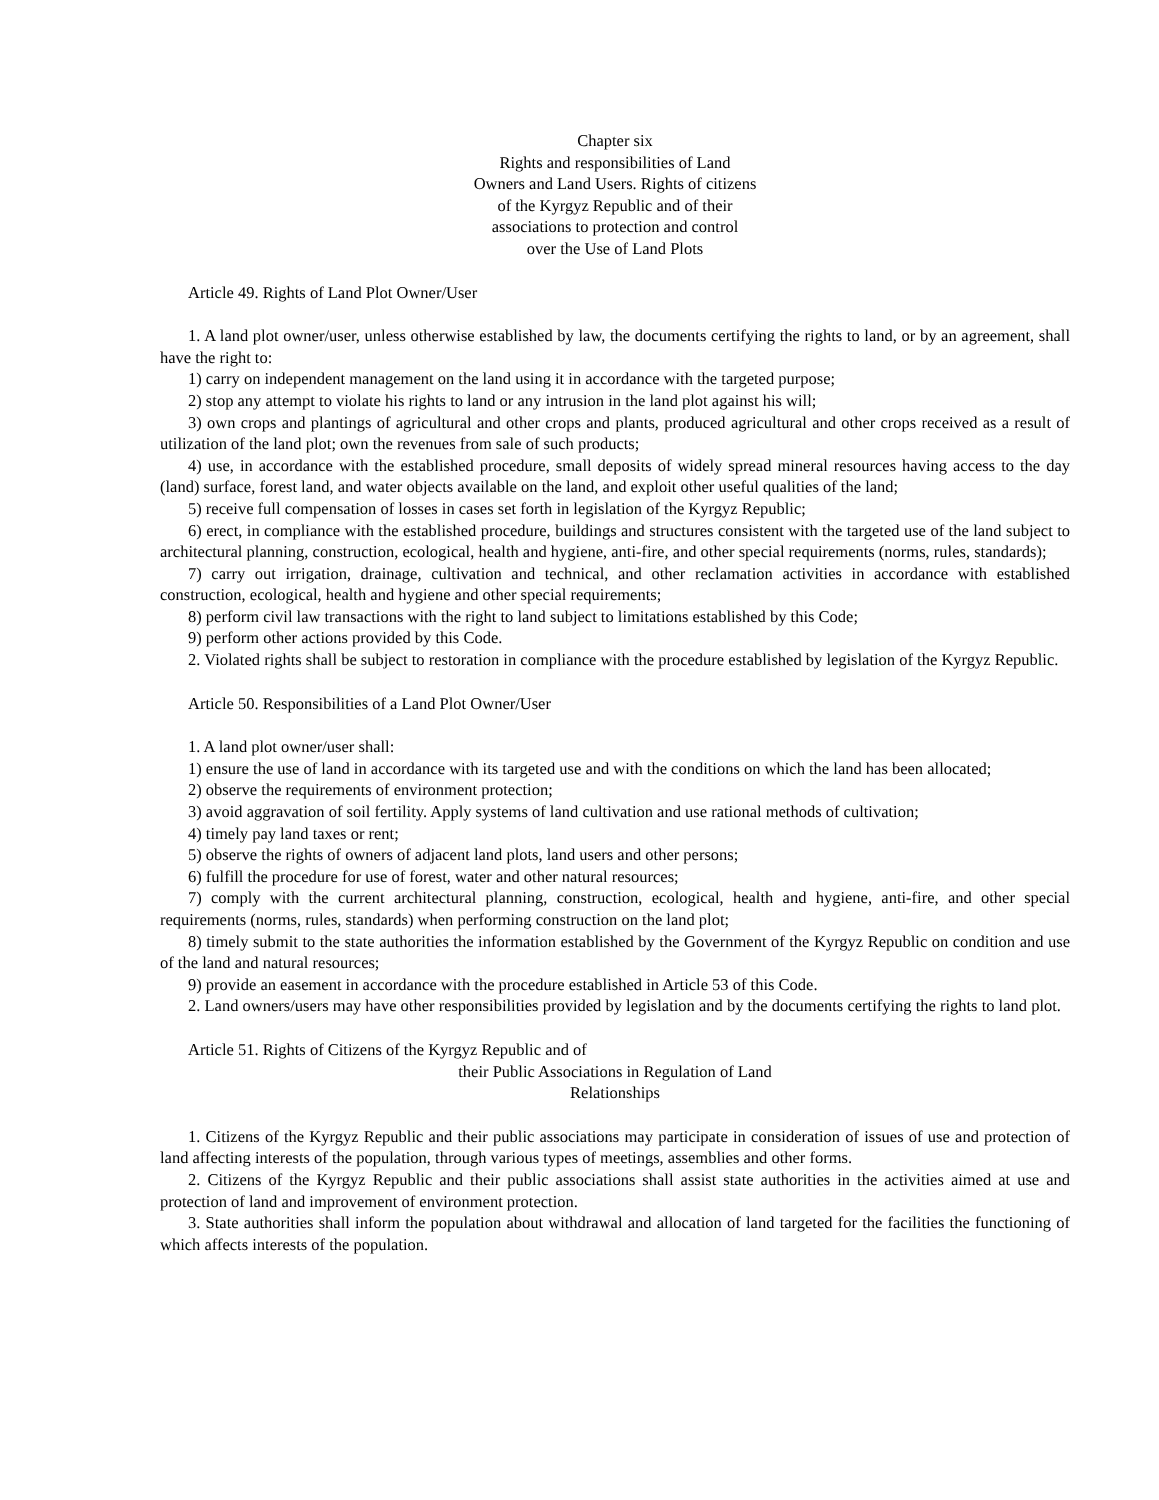Chapter six
Rights and responsibilities of Land
Owners and Land Users. Rights of citizens
of the Kyrgyz Republic and of their
associations to protection and control
over the Use of Land Plots
Article 49. Rights of Land Plot Owner/User
1. A land plot owner/user, unless otherwise established by law, the documents certifying the rights to land, or by an agreement, shall have the right to:
1) carry on independent management on the land using it in accordance with the targeted purpose;
2) stop any attempt to violate his rights to land or any intrusion in the land plot against his will;
3) own crops and plantings of agricultural and other crops and plants, produced agricultural and other crops received as a result of utilization of the land plot; own the revenues from sale of such products;
4) use, in accordance with the established procedure, small deposits of widely spread mineral resources having access to the day (land) surface, forest land, and water objects available on the land, and exploit other useful qualities of the land;
5) receive full compensation of losses in cases set forth in legislation of the Kyrgyz Republic;
6) erect, in compliance with the established procedure, buildings and structures consistent with the targeted use of the land subject to architectural planning, construction, ecological, health and hygiene, anti-fire, and other special requirements (norms, rules, standards);
7) carry out irrigation, drainage, cultivation and technical, and other reclamation activities in accordance with established construction, ecological, health and hygiene and other special requirements;
8) perform civil law transactions with the right to land subject to limitations established by this Code;
9) perform other actions provided by this Code.
2. Violated rights shall be subject to restoration in compliance with the procedure established by legislation of the Kyrgyz Republic.
Article 50. Responsibilities of a Land Plot Owner/User
1. A land plot owner/user shall:
1) ensure the use of land in accordance with its targeted use and with the conditions on which the land has been allocated;
2) observe the requirements of environment protection;
3) avoid aggravation of soil fertility. Apply systems of land cultivation and use rational methods of cultivation;
4) timely pay land taxes or rent;
5) observe the rights of owners of adjacent land plots, land users and other persons;
6) fulfill the procedure for use of forest, water and other natural resources;
7) comply with the current architectural planning, construction, ecological, health and hygiene, anti-fire, and other special requirements (norms, rules, standards) when performing construction on the land plot;
8) timely submit to the state authorities the information established by the Government of the Kyrgyz Republic on condition and use of the land and natural resources;
9) provide an easement in accordance with the procedure established in Article 53 of this Code.
2. Land owners/users may have other responsibilities provided by legislation and by the documents certifying the rights to land plot.
Article 51. Rights of Citizens of the Kyrgyz Republic and of
their Public Associations in Regulation of Land
Relationships
1. Citizens of the Kyrgyz Republic and their public associations may participate in consideration of issues of use and protection of land affecting interests of the population, through various types of meetings, assemblies and other forms.
2. Citizens of the Kyrgyz Republic and their public associations shall assist state authorities in the activities aimed at use and protection of land and improvement of environment protection.
3. State authorities shall inform the population about withdrawal and allocation of land targeted for the facilities the functioning of which affects interests of the population.